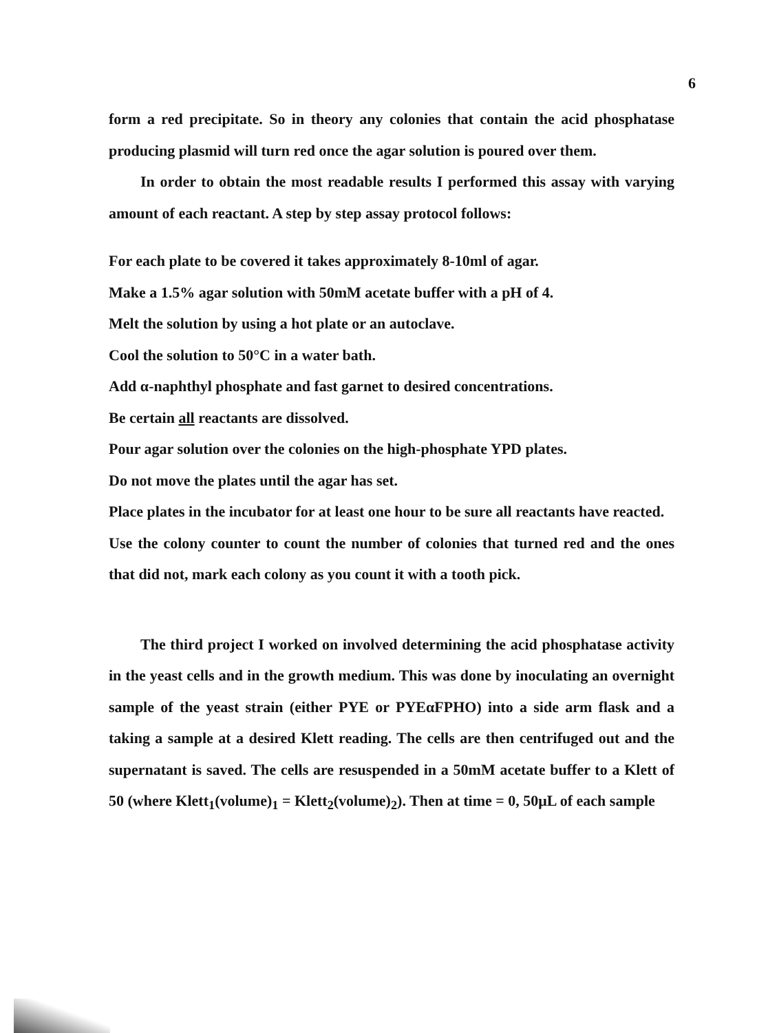6
form a red precipitate. So in theory any colonies that contain the acid phosphatase producing plasmid will turn red once the agar solution is poured over them.
In order to obtain the most readable results I performed this assay with varying amount of each reactant. A step by step assay protocol follows:
For each plate to be covered it takes approximately 8-10ml of agar.
Make a 1.5% agar solution with 50mM acetate buffer with a pH of 4.
Melt the solution by using a hot plate or an autoclave.
Cool the solution to 50°C in a water bath.
Add α-naphthyl phosphate and fast garnet to desired concentrations.
Be certain all reactants are dissolved.
Pour agar solution over the colonies on the high-phosphate YPD plates.
Do not move the plates until the agar has set.
Place plates in the incubator for at least one hour to be sure all reactants have reacted.
Use the colony counter to count the number of colonies that turned red and the ones that did not, mark each colony as you count it with a tooth pick.
The third project I worked on involved determining the acid phosphatase activity in the yeast cells and in the growth medium. This was done by inoculating an overnight sample of the yeast strain (either PYE or PYEαFPHO) into a side arm flask and a taking a sample at a desired Klett reading. The cells are then centrifuged out and the supernatant is saved. The cells are resuspended in a 50mM acetate buffer to a Klett of 50 (where Klett<sub>1</sub>(volume)<sub>1</sub> = Klett<sub>2</sub>(volume)<sub>2</sub>). Then at time = 0, 50μL of each sample